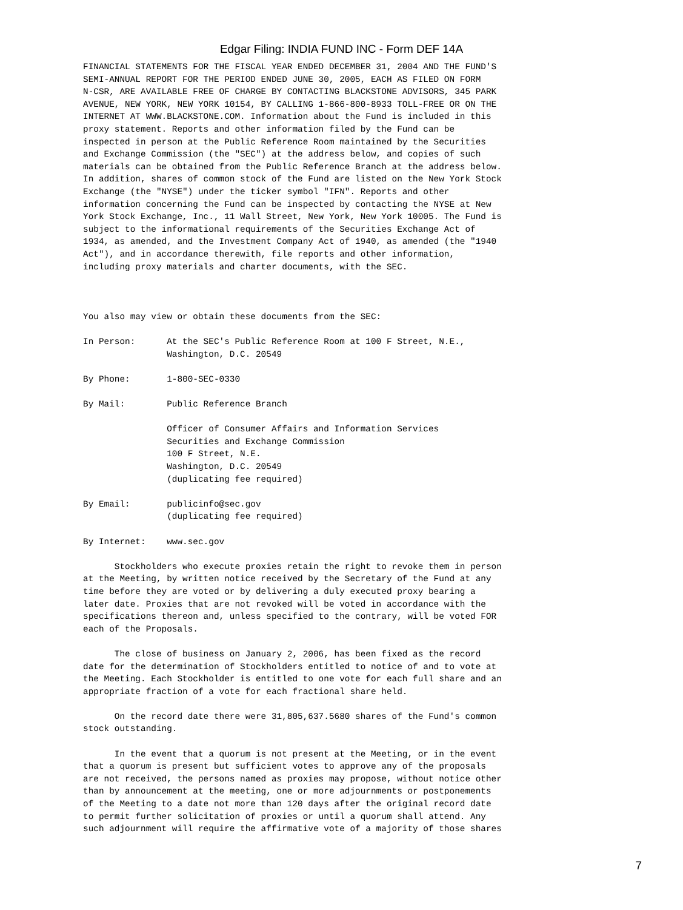Edgar Filing: INDIA FUND INC - Form DEF 14A
FINANCIAL STATEMENTS FOR THE FISCAL YEAR ENDED DECEMBER 31, 2004 AND THE FUND'S
SEMI-ANNUAL REPORT FOR THE PERIOD ENDED JUNE 30, 2005, EACH AS FILED ON FORM
N-CSR, ARE AVAILABLE FREE OF CHARGE BY CONTACTING BLACKSTONE ADVISORS, 345 PARK
AVENUE, NEW YORK, NEW YORK 10154, BY CALLING 1-866-800-8933 TOLL-FREE OR ON THE
INTERNET AT WWW.BLACKSTONE.COM. Information about the Fund is included in this
proxy statement. Reports and other information filed by the Fund can be
inspected in person at the Public Reference Room maintained by the Securities
and Exchange Commission (the "SEC") at the address below, and copies of such
materials can be obtained from the Public Reference Branch at the address below.
In addition, shares of common stock of the Fund are listed on the New York Stock
Exchange (the "NYSE") under the ticker symbol "IFN". Reports and other
information concerning the Fund can be inspected by contacting the NYSE at New
York Stock Exchange, Inc., 11 Wall Street, New York, New York 10005. The Fund is
subject to the informational requirements of the Securities Exchange Act of
1934, as amended, and the Investment Company Act of 1940, as amended (the "1940
Act"), and in accordance therewith, file reports and other information,
including proxy materials and charter documents, with the SEC.



You also may view or obtain these documents from the SEC:

In Person:      At the SEC's Public Reference Room at 100 F Street, N.E.,
                Washington, D.C. 20549

By Phone:       1-800-SEC-0330

By Mail:        Public Reference Branch

                Officer of Consumer Affairs and Information Services
                Securities and Exchange Commission
                100 F Street, N.E.
                Washington, D.C. 20549
                (duplicating fee required)

By Email:       publicinfo@sec.gov
                (duplicating fee required)

By Internet:    www.sec.gov

      Stockholders who execute proxies retain the right to revoke them in person
at the Meeting, by written notice received by the Secretary of the Fund at any
time before they are voted or by delivering a duly executed proxy bearing a
later date. Proxies that are not revoked will be voted in accordance with the
specifications thereon and, unless specified to the contrary, will be voted FOR
each of the Proposals.

      The close of business on January 2, 2006, has been fixed as the record
date for the determination of Stockholders entitled to notice of and to vote at
the Meeting. Each Stockholder is entitled to one vote for each full share and an
appropriate fraction of a vote for each fractional share held.

      On the record date there were 31,805,637.5680 shares of the Fund's common
stock outstanding.

      In the event that a quorum is not present at the Meeting, or in the event
that a quorum is present but sufficient votes to approve any of the proposals
are not received, the persons named as proxies may propose, without notice other
than by announcement at the meeting, one or more adjournments or postponements
of the Meeting to a date not more than 120 days after the original record date
to permit further solicitation of proxies or until a quorum shall attend. Any
such adjournment will require the affirmative vote of a majority of those shares
7